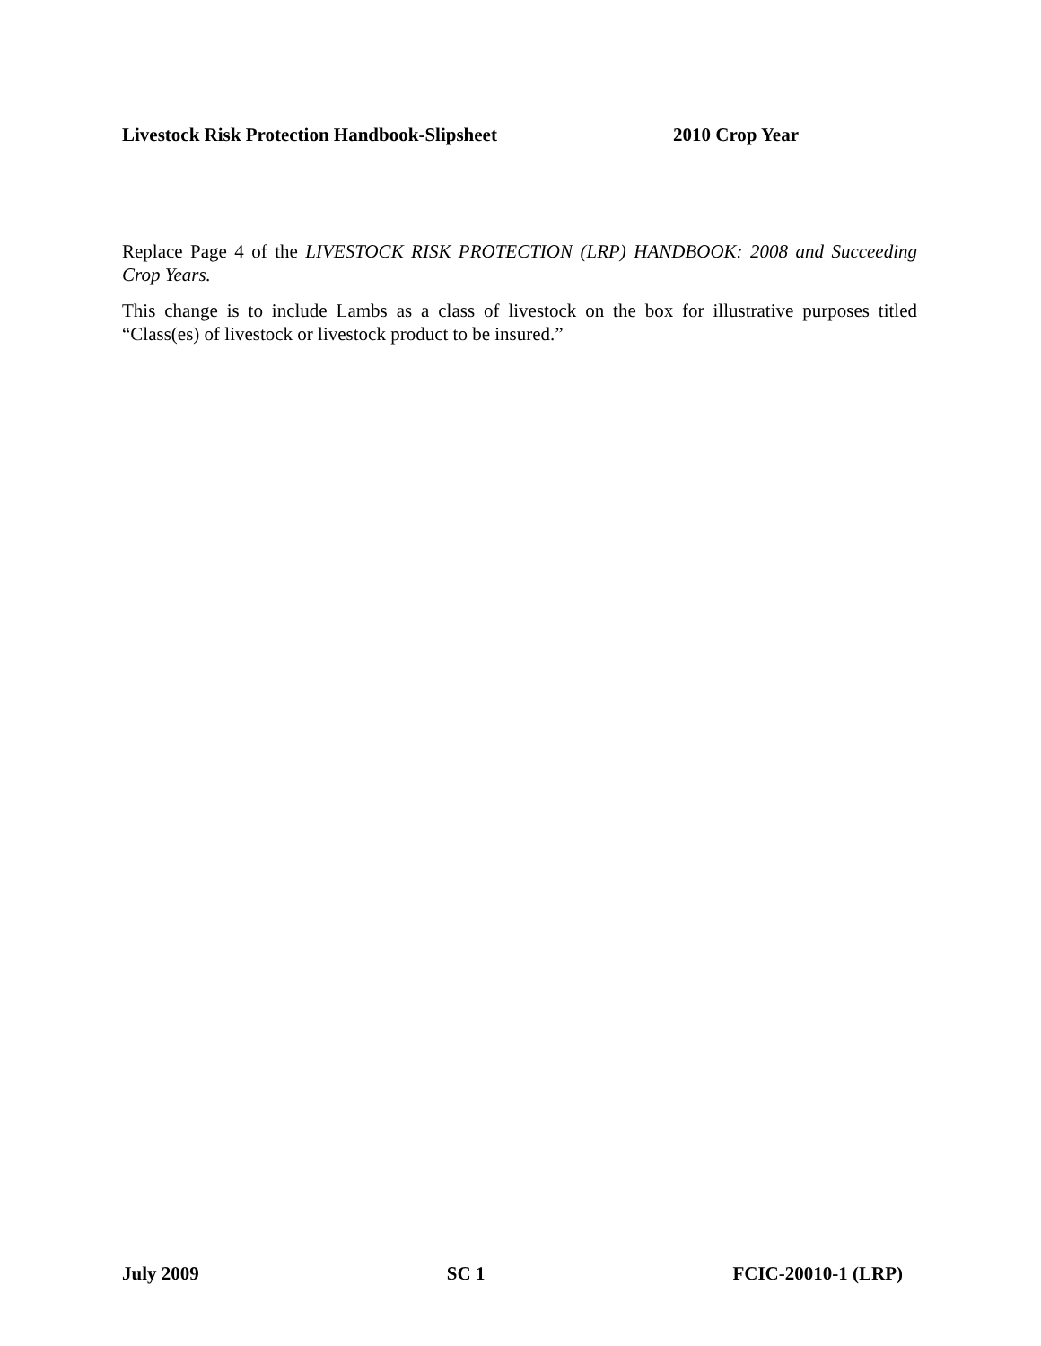Livestock Risk Protection Handbook-Slipsheet 2010 Crop Year
Replace Page 4 of the LIVESTOCK RISK PROTECTION (LRP) HANDBOOK: 2008 and Succeeding Crop Years.
This change is to include Lambs as a class of livestock on the box for illustrative purposes titled “Class(es) of livestock or livestock product to be insured.”
July 2009 SC 1 FCIC-20010-1 (LRP)